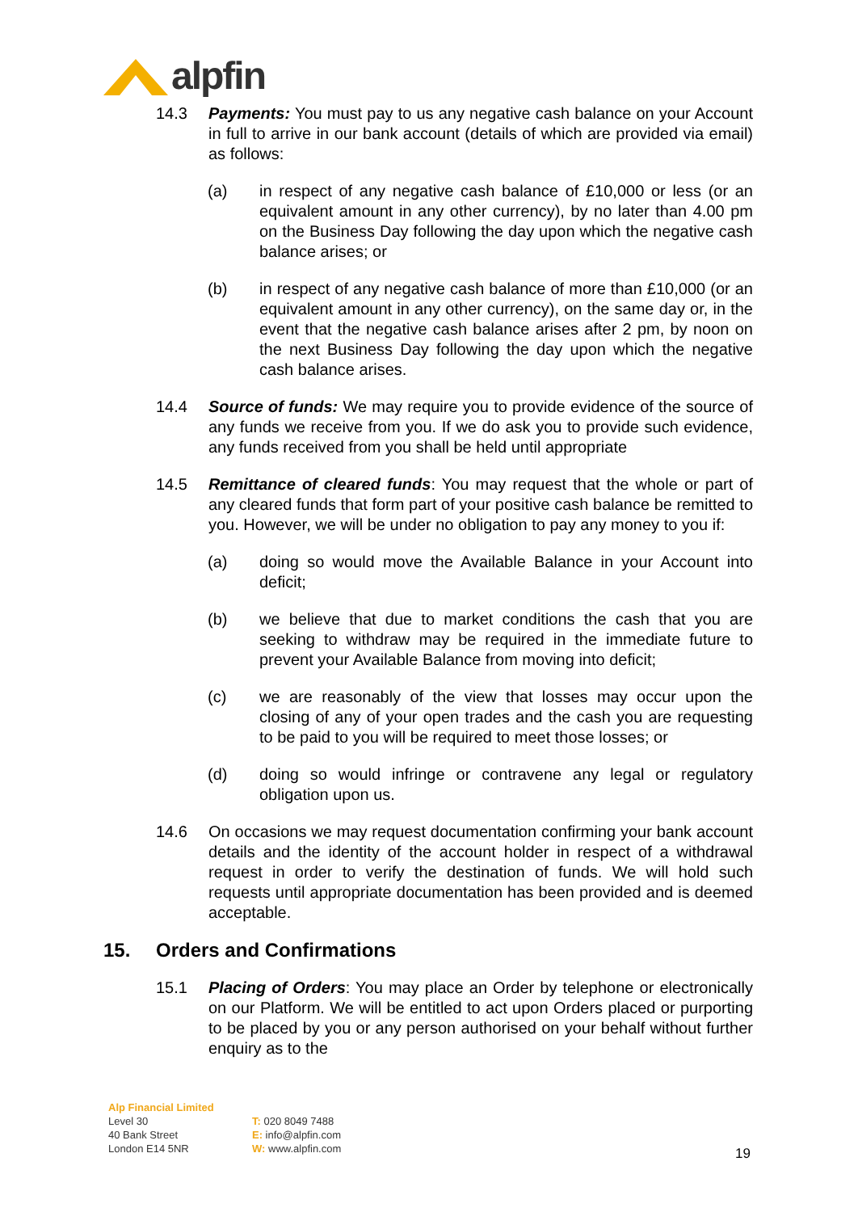alpfin
14.3 Payments: You must pay to us any negative cash balance on your Account in full to arrive in our bank account (details of which are provided via email) as follows:
(a) in respect of any negative cash balance of £10,000 or less (or an equivalent amount in any other currency), by no later than 4.00 pm on the Business Day following the day upon which the negative cash balance arises; or
(b) in respect of any negative cash balance of more than £10,000 (or an equivalent amount in any other currency), on the same day or, in the event that the negative cash balance arises after 2 pm, by noon on the next Business Day following the day upon which the negative cash balance arises.
14.4 Source of funds: We may require you to provide evidence of the source of any funds we receive from you. If we do ask you to provide such evidence, any funds received from you shall be held until appropriate
14.5 Remittance of cleared funds: You may request that the whole or part of any cleared funds that form part of your positive cash balance be remitted to you. However, we will be under no obligation to pay any money to you if:
(a) doing so would move the Available Balance in your Account into deficit;
(b) we believe that due to market conditions the cash that you are seeking to withdraw may be required in the immediate future to prevent your Available Balance from moving into deficit;
(c) we are reasonably of the view that losses may occur upon the closing of any of your open trades and the cash you are requesting to be paid to you will be required to meet those losses; or
(d) doing so would infringe or contravene any legal or regulatory obligation upon us.
14.6 On occasions we may request documentation confirming your bank account details and the identity of the account holder in respect of a withdrawal request in order to verify the destination of funds. We will hold such requests until appropriate documentation has been provided and is deemed acceptable.
15. Orders and Confirmations
15.1 Placing of Orders: You may place an Order by telephone or electronically on our Platform. We will be entitled to act upon Orders placed or purporting to be placed by you or any person authorised on your behalf without further enquiry as to the
Alp Financial Limited
Level 30
40 Bank Street
London E14 5NR
T: 020 8049 7488
E: info@alpfin.com
W: www.alpfin.com
19